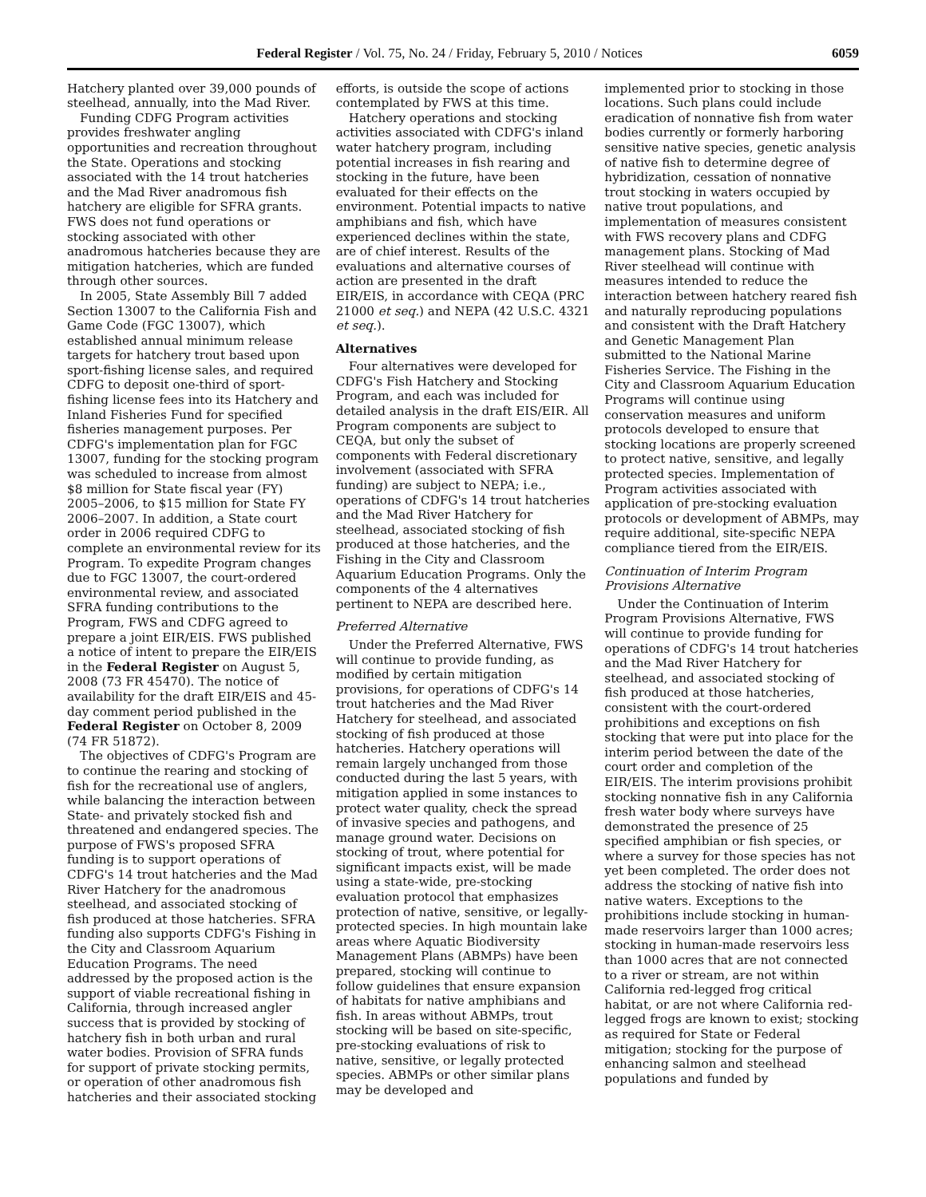Federal Register / Vol. 75, No. 24 / Friday, February 5, 2010 / Notices 6059
Hatchery planted over 39,000 pounds of steelhead, annually, into the Mad River.
Funding CDFG Program activities provides freshwater angling opportunities and recreation throughout the State. Operations and stocking associated with the 14 trout hatcheries and the Mad River anadromous fish hatchery are eligible for SFRA grants. FWS does not fund operations or stocking associated with other anadromous hatcheries because they are mitigation hatcheries, which are funded through other sources.
In 2005, State Assembly Bill 7 added Section 13007 to the California Fish and Game Code (FGC 13007), which established annual minimum release targets for hatchery trout based upon sport-fishing license sales, and required CDFG to deposit one-third of sport-fishing license fees into its Hatchery and Inland Fisheries Fund for specified fisheries management purposes. Per CDFG's implementation plan for FGC 13007, funding for the stocking program was scheduled to increase from almost $8 million for State fiscal year (FY) 2005–2006, to $15 million for State FY 2006–2007. In addition, a State court order in 2006 required CDFG to complete an environmental review for its Program. To expedite Program changes due to FGC 13007, the court-ordered environmental review, and associated SFRA funding contributions to the Program, FWS and CDFG agreed to prepare a joint EIR/EIS. FWS published a notice of intent to prepare the EIR/EIS in the Federal Register on August 5, 2008 (73 FR 45470). The notice of availability for the draft EIR/EIS and 45-day comment period published in the Federal Register on October 8, 2009 (74 FR 51872).
The objectives of CDFG's Program are to continue the rearing and stocking of fish for the recreational use of anglers, while balancing the interaction between State- and privately stocked fish and threatened and endangered species. The purpose of FWS's proposed SFRA funding is to support operations of CDFG's 14 trout hatcheries and the Mad River Hatchery for the anadromous steelhead, and associated stocking of fish produced at those hatcheries. SFRA funding also supports CDFG's Fishing in the City and Classroom Aquarium Education Programs. The need addressed by the proposed action is the support of viable recreational fishing in California, through increased angler success that is provided by stocking of hatchery fish in both urban and rural water bodies. Provision of SFRA funds for support of private stocking permits, or operation of other anadromous fish hatcheries and their associated stocking
efforts, is outside the scope of actions contemplated by FWS at this time.
Hatchery operations and stocking activities associated with CDFG's inland water hatchery program, including potential increases in fish rearing and stocking in the future, have been evaluated for their effects on the environment. Potential impacts to native amphibians and fish, which have experienced declines within the state, are of chief interest. Results of the evaluations and alternative courses of action are presented in the draft EIR/EIS, in accordance with CEQA (PRC 21000 et seq.) and NEPA (42 U.S.C. 4321 et seq.).
Alternatives
Four alternatives were developed for CDFG's Fish Hatchery and Stocking Program, and each was included for detailed analysis in the draft EIS/EIR. All Program components are subject to CEQA, but only the subset of components with Federal discretionary involvement (associated with SFRA funding) are subject to NEPA; i.e., operations of CDFG's 14 trout hatcheries and the Mad River Hatchery for steelhead, associated stocking of fish produced at those hatcheries, and the Fishing in the City and Classroom Aquarium Education Programs. Only the components of the 4 alternatives pertinent to NEPA are described here.
Preferred Alternative
Under the Preferred Alternative, FWS will continue to provide funding, as modified by certain mitigation provisions, for operations of CDFG's 14 trout hatcheries and the Mad River Hatchery for steelhead, and associated stocking of fish produced at those hatcheries. Hatchery operations will remain largely unchanged from those conducted during the last 5 years, with mitigation applied in some instances to protect water quality, check the spread of invasive species and pathogens, and manage ground water. Decisions on stocking of trout, where potential for significant impacts exist, will be made using a state-wide, pre-stocking evaluation protocol that emphasizes protection of native, sensitive, or legally-protected species. In high mountain lake areas where Aquatic Biodiversity Management Plans (ABMPs) have been prepared, stocking will continue to follow guidelines that ensure expansion of habitats for native amphibians and fish. In areas without ABMPs, trout stocking will be based on site-specific, pre-stocking evaluations of risk to native, sensitive, or legally protected species. ABMPs or other similar plans may be developed and
implemented prior to stocking in those locations. Such plans could include eradication of nonnative fish from water bodies currently or formerly harboring sensitive native species, genetic analysis of native fish to determine degree of hybridization, cessation of nonnative trout stocking in waters occupied by native trout populations, and implementation of measures consistent with FWS recovery plans and CDFG management plans. Stocking of Mad River steelhead will continue with measures intended to reduce the interaction between hatchery reared fish and naturally reproducing populations and consistent with the Draft Hatchery and Genetic Management Plan submitted to the National Marine Fisheries Service. The Fishing in the City and Classroom Aquarium Education Programs will continue using conservation measures and uniform protocols developed to ensure that stocking locations are properly screened to protect native, sensitive, and legally protected species. Implementation of Program activities associated with application of pre-stocking evaluation protocols or development of ABMPs, may require additional, site-specific NEPA compliance tiered from the EIR/EIS.
Continuation of Interim Program Provisions Alternative
Under the Continuation of Interim Program Provisions Alternative, FWS will continue to provide funding for operations of CDFG's 14 trout hatcheries and the Mad River Hatchery for steelhead, and associated stocking of fish produced at those hatcheries, consistent with the court-ordered prohibitions and exceptions on fish stocking that were put into place for the interim period between the date of the court order and completion of the EIR/EIS. The interim provisions prohibit stocking nonnative fish in any California fresh water body where surveys have demonstrated the presence of 25 specified amphibian or fish species, or where a survey for those species has not yet been completed. The order does not address the stocking of native fish into native waters. Exceptions to the prohibitions include stocking in human-made reservoirs larger than 1000 acres; stocking in human-made reservoirs less than 1000 acres that are not connected to a river or stream, are not within California red-legged frog critical habitat, or are not where California red-legged frogs are known to exist; stocking as required for State or Federal mitigation; stocking for the purpose of enhancing salmon and steelhead populations and funded by